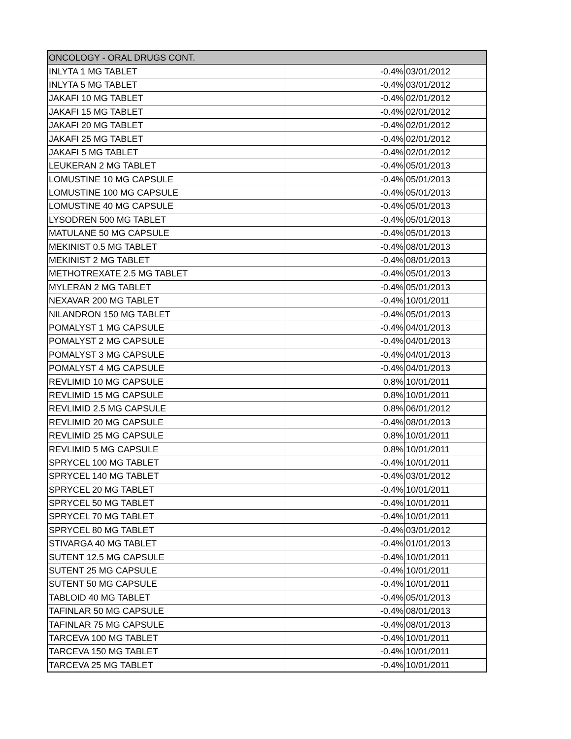| ONCOLOGY - ORAL DRUGS CONT. | | |
| --- | --- | --- |
| INLYTA 1 MG TABLET | -0.4% | 03/01/2012 |
| INLYTA 5 MG TABLET | -0.4% | 03/01/2012 |
| JAKAFI 10 MG TABLET | -0.4% | 02/01/2012 |
| JAKAFI 15 MG TABLET | -0.4% | 02/01/2012 |
| JAKAFI 20 MG TABLET | -0.4% | 02/01/2012 |
| JAKAFI 25 MG TABLET | -0.4% | 02/01/2012 |
| JAKAFI 5 MG TABLET | -0.4% | 02/01/2012 |
| LEUKERAN 2 MG TABLET | -0.4% | 05/01/2013 |
| LOMUSTINE 10 MG CAPSULE | -0.4% | 05/01/2013 |
| LOMUSTINE 100 MG CAPSULE | -0.4% | 05/01/2013 |
| LOMUSTINE 40 MG CAPSULE | -0.4% | 05/01/2013 |
| LYSODREN 500 MG TABLET | -0.4% | 05/01/2013 |
| MATULANE 50 MG CAPSULE | -0.4% | 05/01/2013 |
| MEKINIST 0.5 MG TABLET | -0.4% | 08/01/2013 |
| MEKINIST 2 MG TABLET | -0.4% | 08/01/2013 |
| METHOTREXATE 2.5 MG TABLET | -0.4% | 05/01/2013 |
| MYLERAN 2 MG TABLET | -0.4% | 05/01/2013 |
| NEXAVAR 200 MG TABLET | -0.4% | 10/01/2011 |
| NILANDRON 150 MG TABLET | -0.4% | 05/01/2013 |
| POMALYST 1 MG CAPSULE | -0.4% | 04/01/2013 |
| POMALYST 2 MG CAPSULE | -0.4% | 04/01/2013 |
| POMALYST 3 MG CAPSULE | -0.4% | 04/01/2013 |
| POMALYST 4 MG CAPSULE | -0.4% | 04/01/2013 |
| REVLIMID 10 MG CAPSULE | 0.8% | 10/01/2011 |
| REVLIMID 15 MG CAPSULE | 0.8% | 10/01/2011 |
| REVLIMID 2.5 MG CAPSULE | 0.8% | 06/01/2012 |
| REVLIMID 20 MG CAPSULE | -0.4% | 08/01/2013 |
| REVLIMID 25 MG CAPSULE | 0.8% | 10/01/2011 |
| REVLIMID 5 MG CAPSULE | 0.8% | 10/01/2011 |
| SPRYCEL 100 MG TABLET | -0.4% | 10/01/2011 |
| SPRYCEL 140 MG TABLET | -0.4% | 03/01/2012 |
| SPRYCEL 20 MG TABLET | -0.4% | 10/01/2011 |
| SPRYCEL 50 MG TABLET | -0.4% | 10/01/2011 |
| SPRYCEL 70 MG TABLET | -0.4% | 10/01/2011 |
| SPRYCEL 80 MG TABLET | -0.4% | 03/01/2012 |
| STIVARGA 40 MG TABLET | -0.4% | 01/01/2013 |
| SUTENT 12.5 MG CAPSULE | -0.4% | 10/01/2011 |
| SUTENT 25 MG CAPSULE | -0.4% | 10/01/2011 |
| SUTENT 50 MG CAPSULE | -0.4% | 10/01/2011 |
| TABLOID 40 MG TABLET | -0.4% | 05/01/2013 |
| TAFINLAR 50 MG CAPSULE | -0.4% | 08/01/2013 |
| TAFINLAR 75 MG CAPSULE | -0.4% | 08/01/2013 |
| TARCEVA 100 MG TABLET | -0.4% | 10/01/2011 |
| TARCEVA 150 MG TABLET | -0.4% | 10/01/2011 |
| TARCEVA 25 MG TABLET | -0.4% | 10/01/2011 |